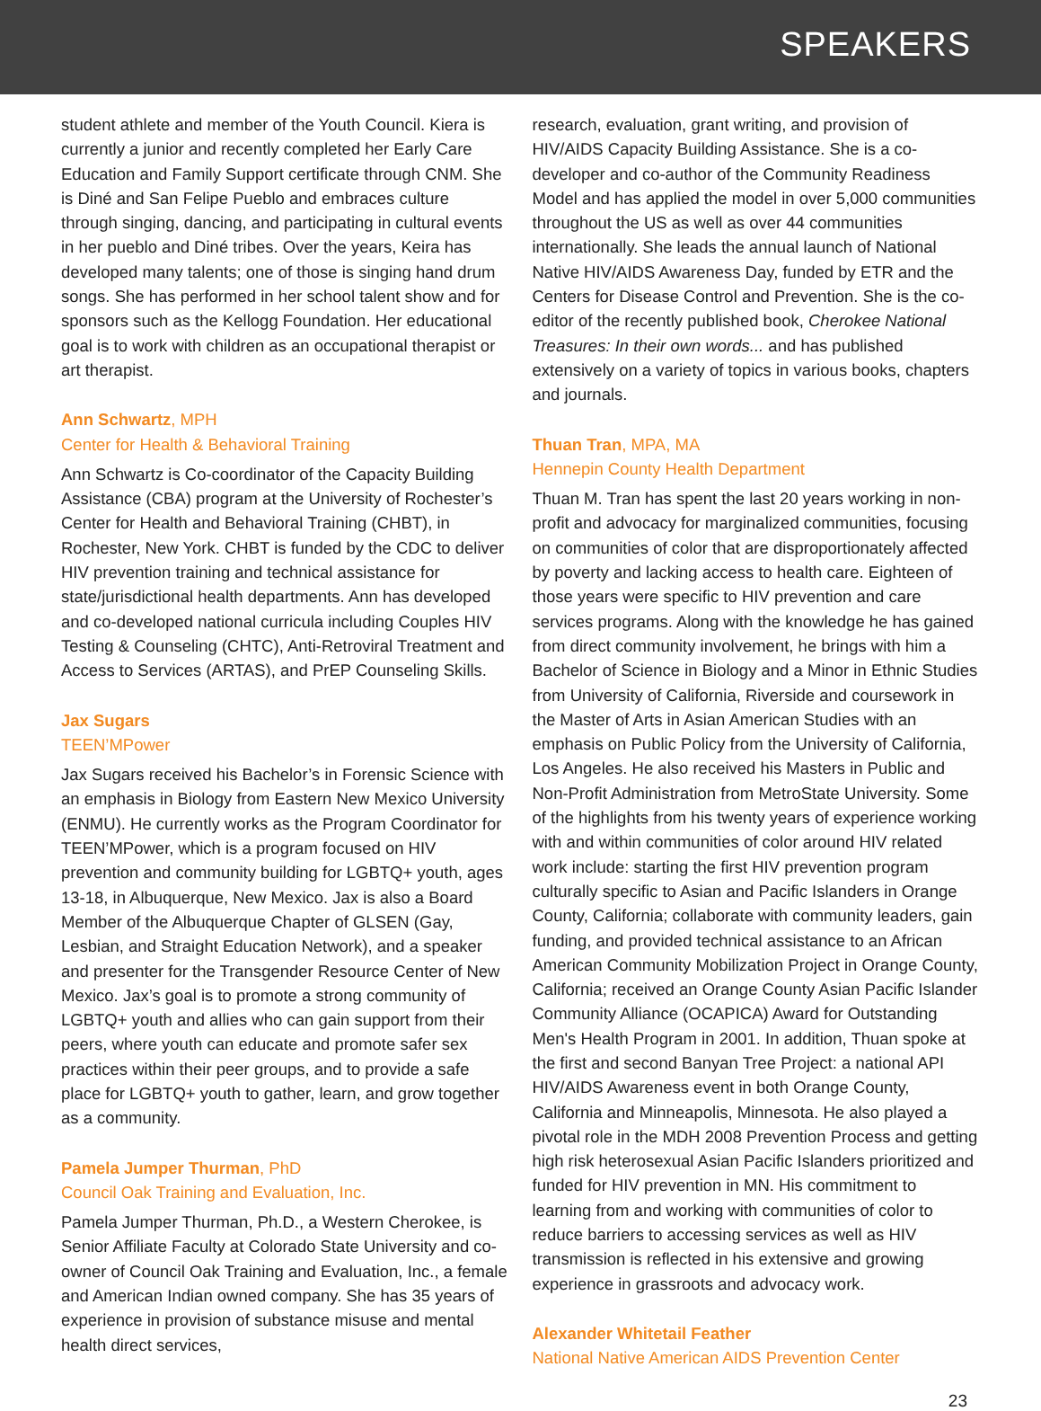SPEAKERS
student athlete and member of the Youth Council. Kiera is currently a junior and recently completed her Early Care Education and Family Support certificate through CNM. She is Diné and San Felipe Pueblo and embraces culture through singing, dancing, and participating in cultural events in her pueblo and Diné tribes. Over the years, Keira has developed many talents; one of those is singing hand drum songs. She has performed in her school talent show and for sponsors such as the Kellogg Foundation. Her educational goal is to work with children as an occupational therapist or art therapist.
Ann Schwartz, MPH
Center for Health & Behavioral Training
Ann Schwartz is Co-coordinator of the Capacity Building Assistance (CBA) program at the University of Rochester’s Center for Health and Behavioral Training (CHBT), in Rochester, New York. CHBT is funded by the CDC to deliver HIV prevention training and technical assistance for state/jurisdictional health departments. Ann has developed and co-developed national curricula including Couples HIV Testing & Counseling (CHTC), Anti-Retroviral Treatment and Access to Services (ARTAS), and PrEP Counseling Skills.
Jax Sugars
TEEN’MPower
Jax Sugars received his Bachelor’s in Forensic Science with an emphasis in Biology from Eastern New Mexico University (ENMU). He currently works as the Program Coordinator for TEEN’MPower, which is a program focused on HIV prevention and community building for LGBTQ+ youth, ages 13-18, in Albuquerque, New Mexico. Jax is also a Board Member of the Albuquerque Chapter of GLSEN (Gay, Lesbian, and Straight Education Network), and a speaker and presenter for the Transgender Resource Center of New Mexico. Jax’s goal is to promote a strong community of LGBTQ+ youth and allies who can gain support from their peers, where youth can educate and promote safer sex practices within their peer groups, and to provide a safe place for LGBTQ+ youth to gather, learn, and grow together as a community.
Pamela Jumper Thurman, PhD
Council Oak Training and Evaluation, Inc.
Pamela Jumper Thurman, Ph.D., a Western Cherokee, is Senior Affiliate Faculty at Colorado State University and co-owner of Council Oak Training and Evaluation, Inc., a female and American Indian owned company. She has 35 years of experience in provision of substance misuse and mental health direct services,
research, evaluation, grant writing, and provision of HIV/AIDS Capacity Building Assistance. She is a co-developer and co-author of the Community Readiness Model and has applied the model in over 5,000 communities throughout the US as well as over 44 communities internationally. She leads the annual launch of National Native HIV/AIDS Awareness Day, funded by ETR and the Centers for Disease Control and Prevention. She is the co-editor of the recently published book, Cherokee National Treasures: In their own words... and has published extensively on a variety of topics in various books, chapters and journals.
Thuan Tran, MPA, MA
Hennepin County Health Department
Thuan M. Tran has spent the last 20 years working in non-profit and advocacy for marginalized communities, focusing on communities of color that are disproportionately affected by poverty and lacking access to health care. Eighteen of those years were specific to HIV prevention and care services programs. Along with the knowledge he has gained from direct community involvement, he brings with him a Bachelor of Science in Biology and a Minor in Ethnic Studies from University of California, Riverside and coursework in the Master of Arts in Asian American Studies with an emphasis on Public Policy from the University of California, Los Angeles. He also received his Masters in Public and Non-Profit Administration from MetroState University. Some of the highlights from his twenty years of experience working with and within communities of color around HIV related work include: starting the first HIV prevention program culturally specific to Asian and Pacific Islanders in Orange County, California; collaborate with community leaders, gain funding, and provided technical assistance to an African American Community Mobilization Project in Orange County, California; received an Orange County Asian Pacific Islander Community Alliance (OCAPICA) Award for Outstanding Men's Health Program in 2001. In addition, Thuan spoke at the first and second Banyan Tree Project: a national API HIV/AIDS Awareness event in both Orange County, California and Minneapolis, Minnesota. He also played a pivotal role in the MDH 2008 Prevention Process and getting high risk heterosexual Asian Pacific Islanders prioritized and funded for HIV prevention in MN. His commitment to learning from and working with communities of color to reduce barriers to accessing services as well as HIV transmission is reflected in his extensive and growing experience in grassroots and advocacy work.
Alexander Whitetail Feather
National Native American AIDS Prevention Center
23